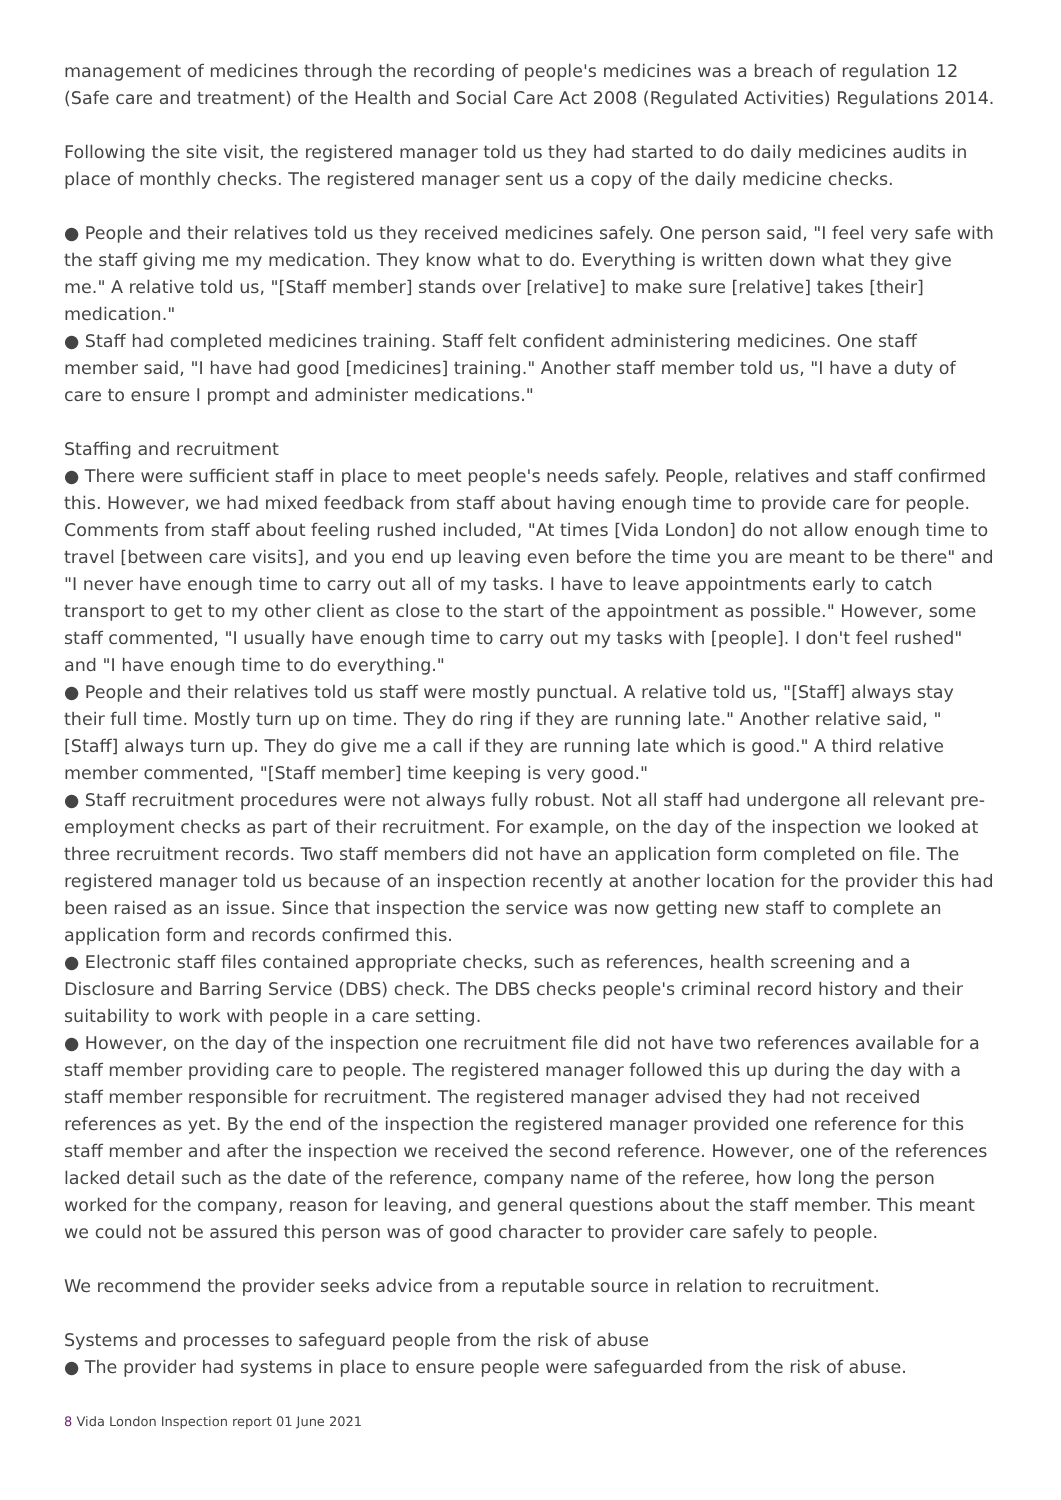management of medicines through the recording of people's medicines was a breach of regulation 12 (Safe care and treatment) of the Health and Social Care Act 2008 (Regulated Activities) Regulations 2014.
Following the site visit, the registered manager told us they had started to do daily medicines audits in place of monthly checks. The registered manager sent us a copy of the daily medicine checks.
● People and their relatives told us they received medicines safely. One person said, "I feel very safe with the staff giving me my medication. They know what to do. Everything is written down what they give me." A relative told us, "[Staff member] stands over [relative] to make sure [relative] takes [their] medication."
● Staff had completed medicines training. Staff felt confident administering medicines. One staff member said, "I have had good [medicines] training." Another staff member told us, "I have a duty of care to ensure I prompt and administer medications."
Staffing and recruitment
● There were sufficient staff in place to meet people's needs safely. People, relatives and staff confirmed this. However, we had mixed feedback from staff about having enough time to provide care for people. Comments from staff about feeling rushed included, "At times [Vida London] do not allow enough time to travel [between care visits], and you end up leaving even before the time you are meant to be there" and "I never have enough time to carry out all of my tasks. I have to leave appointments early to catch transport to get to my other client as close to the start of the appointment as possible." However, some staff commented, "I usually have enough time to carry out my tasks with [people]. I don't feel rushed" and "I have enough time to do everything."
● People and their relatives told us staff were mostly punctual. A relative told us, "[Staff] always stay their full time. Mostly turn up on time. They do ring if they are running late." Another relative said, "[Staff] always turn up. They do give me a call if they are running late which is good." A third relative member commented, "[Staff member] time keeping is very good."
● Staff recruitment procedures were not always fully robust. Not all staff had undergone all relevant pre-employment checks as part of their recruitment. For example, on the day of the inspection we looked at three recruitment records. Two staff members did not have an application form completed on file. The registered manager told us because of an inspection recently at another location for the provider this had been raised as an issue. Since that inspection the service was now getting new staff to complete an application form and records confirmed this.
● Electronic staff files contained appropriate checks, such as references, health screening and a Disclosure and Barring Service (DBS) check. The DBS checks people's criminal record history and their suitability to work with people in a care setting.
● However, on the day of the inspection one recruitment file did not have two references available for a staff member providing care to people. The registered manager followed this up during the day with a staff member responsible for recruitment. The registered manager advised they had not received references as yet. By the end of the inspection the registered manager provided one reference for this staff member and after the inspection we received the second reference. However, one of the references lacked detail such as the date of the reference, company name of the referee, how long the person worked for the company, reason for leaving, and general questions about the staff member. This meant we could not be assured this person was of good character to provider care safely to people.
We recommend the provider seeks advice from a reputable source in relation to recruitment.
Systems and processes to safeguard people from the risk of abuse
● The provider had systems in place to ensure people were safeguarded from the risk of abuse.
8 Vida London Inspection report 01 June 2021